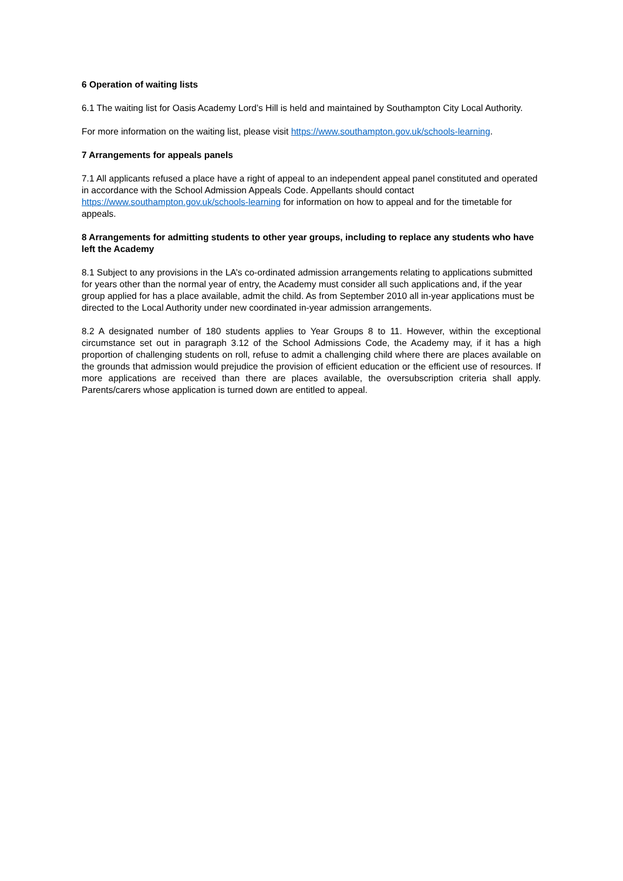6 Operation of waiting lists
6.1 The waiting list for Oasis Academy Lord’s Hill is held and maintained by Southampton City Local Authority.
For more information on the waiting list, please visit https://www.southampton.gov.uk/schools-learning.
7 Arrangements for appeals panels
7.1 All applicants refused a place have a right of appeal to an independent appeal panel constituted and operated in accordance with the School Admission Appeals Code. Appellants should contact https://www.southampton.gov.uk/schools-learning for information on how to appeal and for the timetable for appeals.
8 Arrangements for admitting students to other year groups, including to replace any students who have left the Academy
8.1 Subject to any provisions in the LA’s co-ordinated admission arrangements relating to applications submitted for years other than the normal year of entry, the Academy must consider all such applications and, if the year group applied for has a place available, admit the child. As from September 2010 all in-year applications must be directed to the Local Authority under new coordinated in-year admission arrangements.
8.2 A designated number of 180 students applies to Year Groups 8 to 11. However, within the exceptional circumstance set out in paragraph 3.12 of the School Admissions Code, the Academy may, if it has a high proportion of challenging students on roll, refuse to admit a challenging child where there are places available on the grounds that admission would prejudice the provision of efficient education or the efficient use of resources. If more applications are received than there are places available, the oversubscription criteria shall apply. Parents/carers whose application is turned down are entitled to appeal.